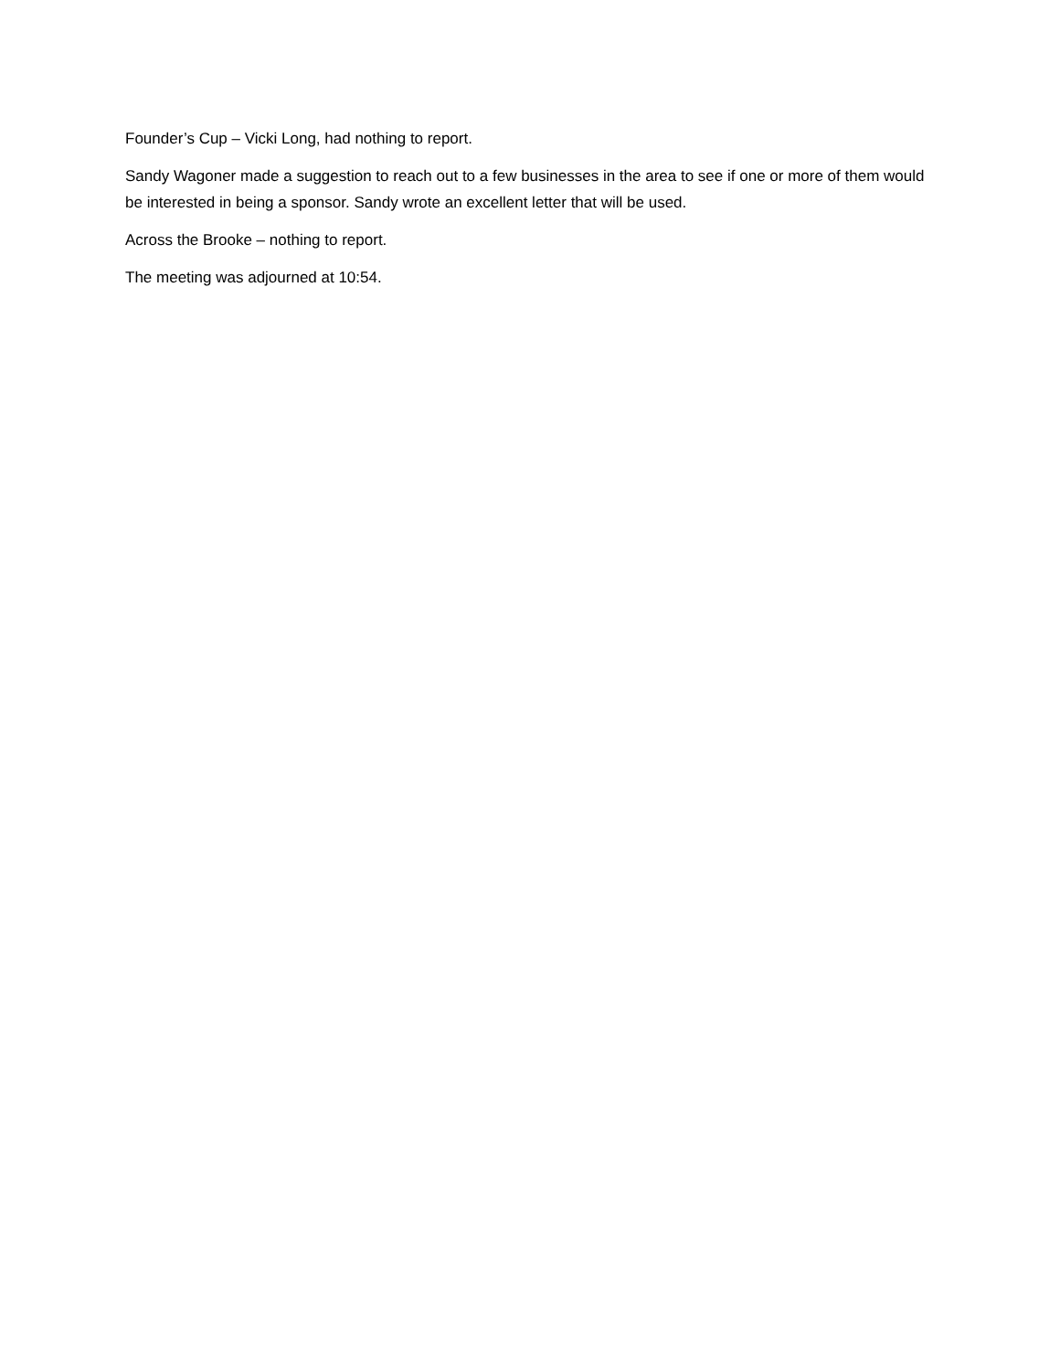Founder’s Cup – Vicki Long, had nothing to report.
Sandy Wagoner made a suggestion to reach out to a few businesses in the area to see if one or more of them would be interested in being a sponsor. Sandy wrote an excellent letter that will be used.
Across the Brooke – nothing to report.
The meeting was adjourned at 10:54.